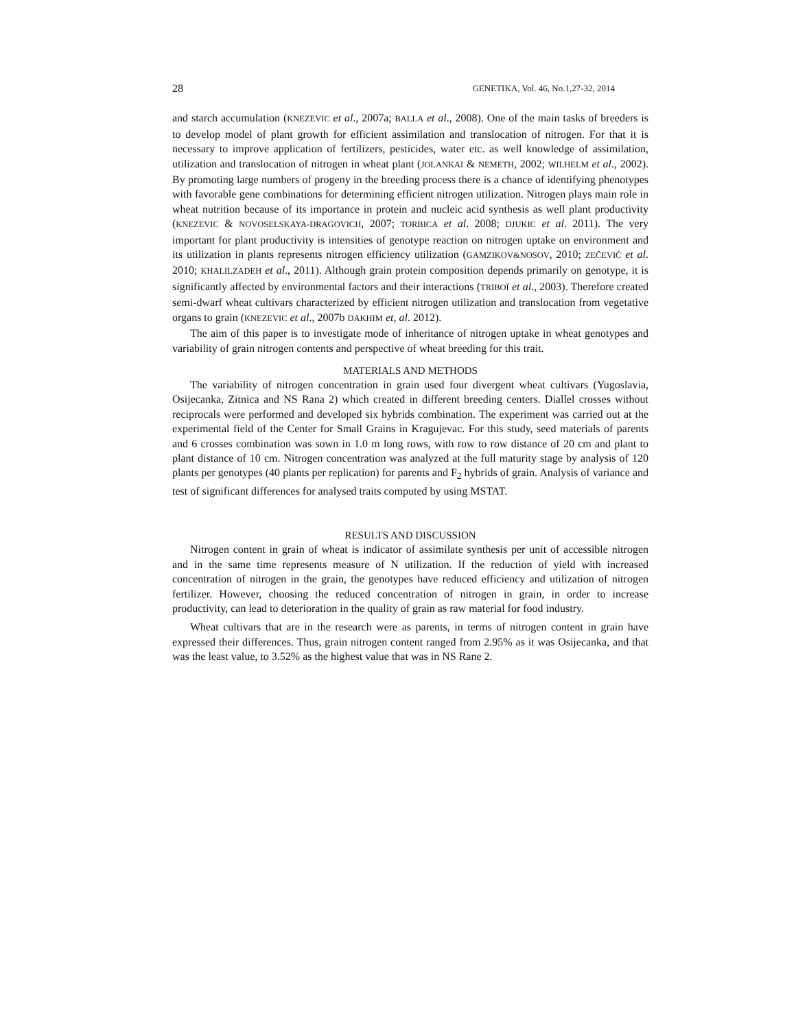28 GENETIKA, Vol. 46, No.1,27-32, 2014
and starch accumulation (KNEZEVIC et al., 2007a; BALLA et al., 2008). One of the main tasks of breeders is to develop model of plant growth for efficient assimilation and translocation of nitrogen. For that it is necessary to improve application of fertilizers, pesticides, water etc. as well knowledge of assimilation, utilization and translocation of nitrogen in wheat plant (JOLANKAI & NEMETH, 2002; WILHELM et al., 2002). By promoting large numbers of progeny in the breeding process there is a chance of identifying phenotypes with favorable gene combinations for determining efficient nitrogen utilization. Nitrogen plays main role in wheat nutrition because of its importance in protein and nucleic acid synthesis as well plant productivity (KNEZEVIC & NOVOSELSKAYA-DRAGOVICH, 2007; TORBICA et al. 2008; DJUKIC et al. 2011). The very important for plant productivity is intensities of genotype reaction on nitrogen uptake on environment and its utilization in plants represents nitrogen efficiency utilization (GAMZIKOV&NOSOV, 2010; ZEČEVIĆ et al. 2010; KHALILZADEH et al., 2011). Although grain protein composition depends primarily on genotype, it is significantly affected by environmental factors and their interactions (TRIBOÏ et al., 2003). Therefore created semi-dwarf wheat cultivars characterized by efficient nitrogen utilization and translocation from vegetative organs to grain (KNEZEVIC et al., 2007b DAKHIM et, al. 2012).
The aim of this paper is to investigate mode of inheritance of nitrogen uptake in wheat genotypes and variability of grain nitrogen contents and perspective of wheat breeding for this trait.
MATERIALS AND METHODS
The variability of nitrogen concentration in grain used four divergent wheat cultivars (Yugoslavia, Osijecanka, Zitnica and NS Rana 2) which created in different breeding centers. Diallel crosses without reciprocals were performed and developed six hybrids combination. The experiment was carried out at the experimental field of the Center for Small Grains in Kragujevac. For this study, seed materials of parents and 6 crosses combination was sown in 1.0 m long rows, with row to row distance of 20 cm and plant to plant distance of 10 cm. Nitrogen concentration was analyzed at the full maturity stage by analysis of 120 plants per genotypes (40 plants per replication) for parents and F<sub>2</sub> hybrids of grain. Analysis of variance and test of significant differences for analysed traits computed by using MSTAT.
RESULTS AND DISCUSSION
Nitrogen content in grain of wheat is indicator of assimilate synthesis per unit of accessible nitrogen and in the same time represents measure of N utilization. If the reduction of yield with increased concentration of nitrogen in the grain, the genotypes have reduced efficiency and utilization of nitrogen fertilizer. However, choosing the reduced concentration of nitrogen in grain, in order to increase productivity, can lead to deterioration in the quality of grain as raw material for food industry.
Wheat cultivars that are in the research were as parents, in terms of nitrogen content in grain have expressed their differences. Thus, grain nitrogen content ranged from 2.95% as it was Osijecanka, and that was the least value, to 3.52% as the highest value that was in NS Rane 2.